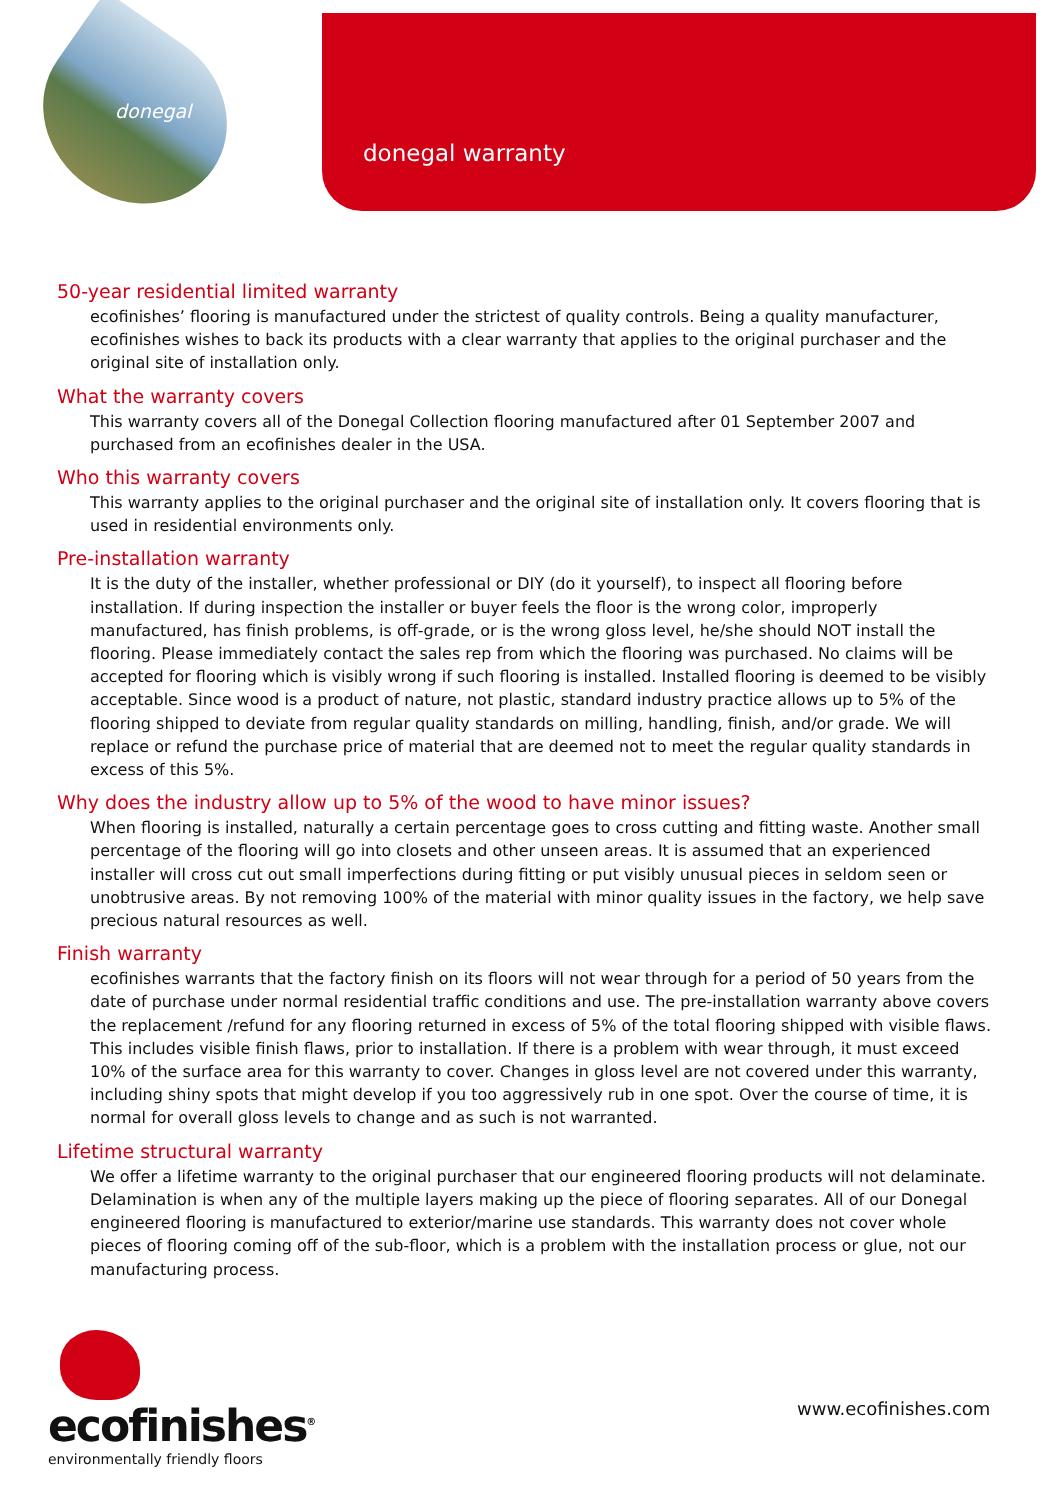donegal
donegal warranty
50-year residential limited warranty
ecofinishes’ flooring is manufactured under the strictest of quality controls. Being a quality manufacturer, ecofinishes wishes to back its products with a clear warranty that applies to the original purchaser and the original site of installation only.
What the warranty covers
This warranty covers all of the Donegal Collection flooring manufactured after 01 September 2007 and purchased from an ecofinishes dealer in the USA.
Who this warranty covers
This warranty applies to the original purchaser and the original site of installation only. It covers flooring that is used in residential environments only.
Pre-installation warranty
It is the duty of the installer, whether professional or DIY (do it yourself), to inspect all flooring before installation. If during inspection the installer or buyer feels the floor is the wrong color, improperly manufactured, has finish problems, is off-grade, or is the wrong gloss level, he/she should NOT install the flooring. Please immediately contact the sales rep from which the flooring was purchased. No claims will be accepted for flooring which is visibly wrong if such flooring is installed. Installed flooring is deemed to be visibly acceptable. Since wood is a product of nature, not plastic, standard industry practice allows up to 5% of the flooring shipped to deviate from regular quality standards on milling, handling, finish, and/or grade. We will replace or refund the purchase price of material that are deemed not to meet the regular quality standards in excess of this 5%.
Why does the industry allow up to 5% of the wood to have minor issues?
When flooring is installed, naturally a certain percentage goes to cross cutting and fitting waste. Another small percentage of the flooring will go into closets and other unseen areas. It is assumed that an experienced installer will cross cut out small imperfections during fitting or put visibly unusual pieces in seldom seen or unobtrusive areas. By not removing 100% of the material with minor quality issues in the factory, we help save precious natural resources as well.
Finish warranty
ecofinishes warrants that the factory finish on its floors will not wear through for a period of 50 years from the date of purchase under normal residential traffic conditions and use. The pre-installation warranty above covers the replacement /refund for any flooring returned in excess of 5% of the total flooring shipped with visible flaws. This includes visible finish flaws, prior to installation. If there is a problem with wear through, it must exceed 10% of the surface area for this warranty to cover. Changes in gloss level are not covered under this warranty, including shiny spots that might develop if you too aggressively rub in one spot. Over the course of time, it is normal for overall gloss levels to change and as such is not warranted.
Lifetime structural warranty
We offer a lifetime warranty to the original purchaser that our engineered flooring products will not delaminate. Delamination is when any of the multiple layers making up the piece of flooring separates. All of our Donegal engineered flooring is manufactured to exterior/marine use standards. This warranty does not cover whole pieces of flooring coming off of the sub-floor, which is a problem with the installation process or glue, not our manufacturing process.
ecofinishes<sup>®</sup>
environmentally friendly floors
www.ecofinishes.com